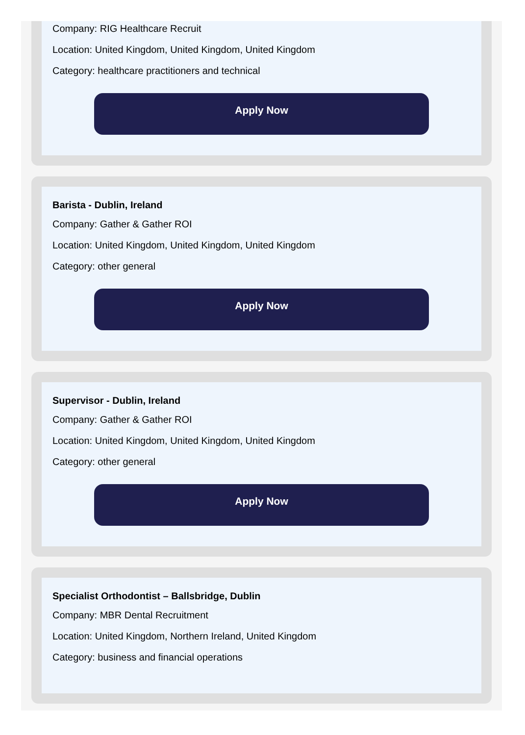Company: RIG Healthcare Recruit
Location: United Kingdom, United Kingdom, United Kingdom
Category: healthcare practitioners and technical
Apply Now
Barista - Dublin, Ireland
Company: Gather & Gather ROI
Location: United Kingdom, United Kingdom, United Kingdom
Category: other general
Apply Now
Supervisor - Dublin, Ireland
Company: Gather & Gather ROI
Location: United Kingdom, United Kingdom, United Kingdom
Category: other general
Apply Now
Specialist Orthodontist – Ballsbridge, Dublin
Company: MBR Dental Recruitment
Location: United Kingdom, Northern Ireland, United Kingdom
Category: business and financial operations